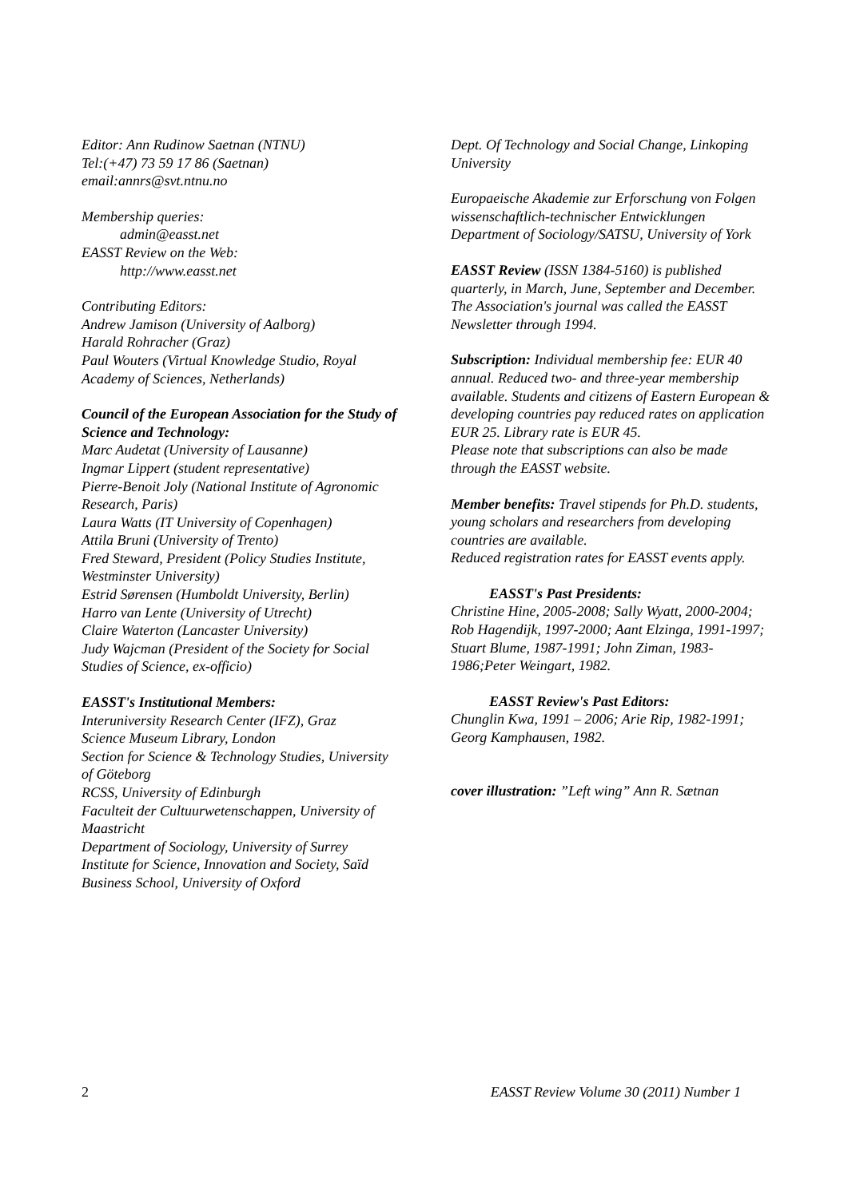Editor: Ann Rudinow Saetnan (NTNU)
Tel:(+47) 73 59 17 86 (Saetnan)
email:annrs@svt.ntnu.no
Membership queries:
admin@easst.net
EASST Review on the Web:
http://www.easst.net
Contributing Editors:
Andrew Jamison (University of Aalborg)
Harald Rohracher (Graz)
Paul Wouters (Virtual Knowledge Studio, Royal Academy of Sciences, Netherlands)
Council of the European Association for the Study of Science and Technology:
Marc Audetat (University of Lausanne)
Ingmar Lippert (student representative)
Pierre-Benoit Joly (National Institute of Agronomic Research, Paris)
Laura Watts (IT University of Copenhagen)
Attila Bruni (University of Trento)
Fred Steward, President (Policy Studies Institute, Westminster University)
Estrid Sørensen (Humboldt University, Berlin)
Harro van Lente (University of Utrecht)
Claire Waterton (Lancaster University)
Judy Wajcman (President of the Society for Social Studies of Science, ex-officio)
EASST's Institutional Members:
Interuniversity Research Center (IFZ), Graz
Science Museum Library, London
Section for Science & Technology Studies, University of Göteborg
RCSS, University of Edinburgh
Faculteit der Cultuurwetenschappen, University of Maastricht
Department of Sociology, University of Surrey
Institute for Science, Innovation and Society, Saïd Business School, University of Oxford
Dept. Of Technology and Social Change, Linkoping University
Europaeische Akademie zur Erforschung von Folgen wissenschaftlich-technischer Entwicklungen
Department of Sociology/SATSU, University of York
EASST Review (ISSN 1384-5160) is published quarterly, in March, June, September and December. The Association's journal was called the EASST Newsletter through 1994.
Subscription: Individual membership fee: EUR 40 annual. Reduced two- and three-year membership available. Students and citizens of Eastern European & developing countries pay reduced rates on application EUR 25. Library rate is EUR 45.
Please note that subscriptions can also be made through the EASST website.
Member benefits: Travel stipends for Ph.D. students, young scholars and researchers from developing countries are available.
Reduced registration rates for EASST events apply.
EASST's Past Presidents:
Christine Hine, 2005-2008; Sally Wyatt, 2000-2004; Rob Hagendijk, 1997-2000; Aant Elzinga, 1991-1997; Stuart Blume, 1987-1991; John Ziman, 1983-1986;Peter Weingart, 1982.
EASST Review's Past Editors:
Chunglin Kwa, 1991 – 2006; Arie Rip, 1982-1991; Georg Kamphausen, 1982.
cover illustration: ”Left wing” Ann R. Sætnan
2 EASST Review Volume 30 (2011) Number 1